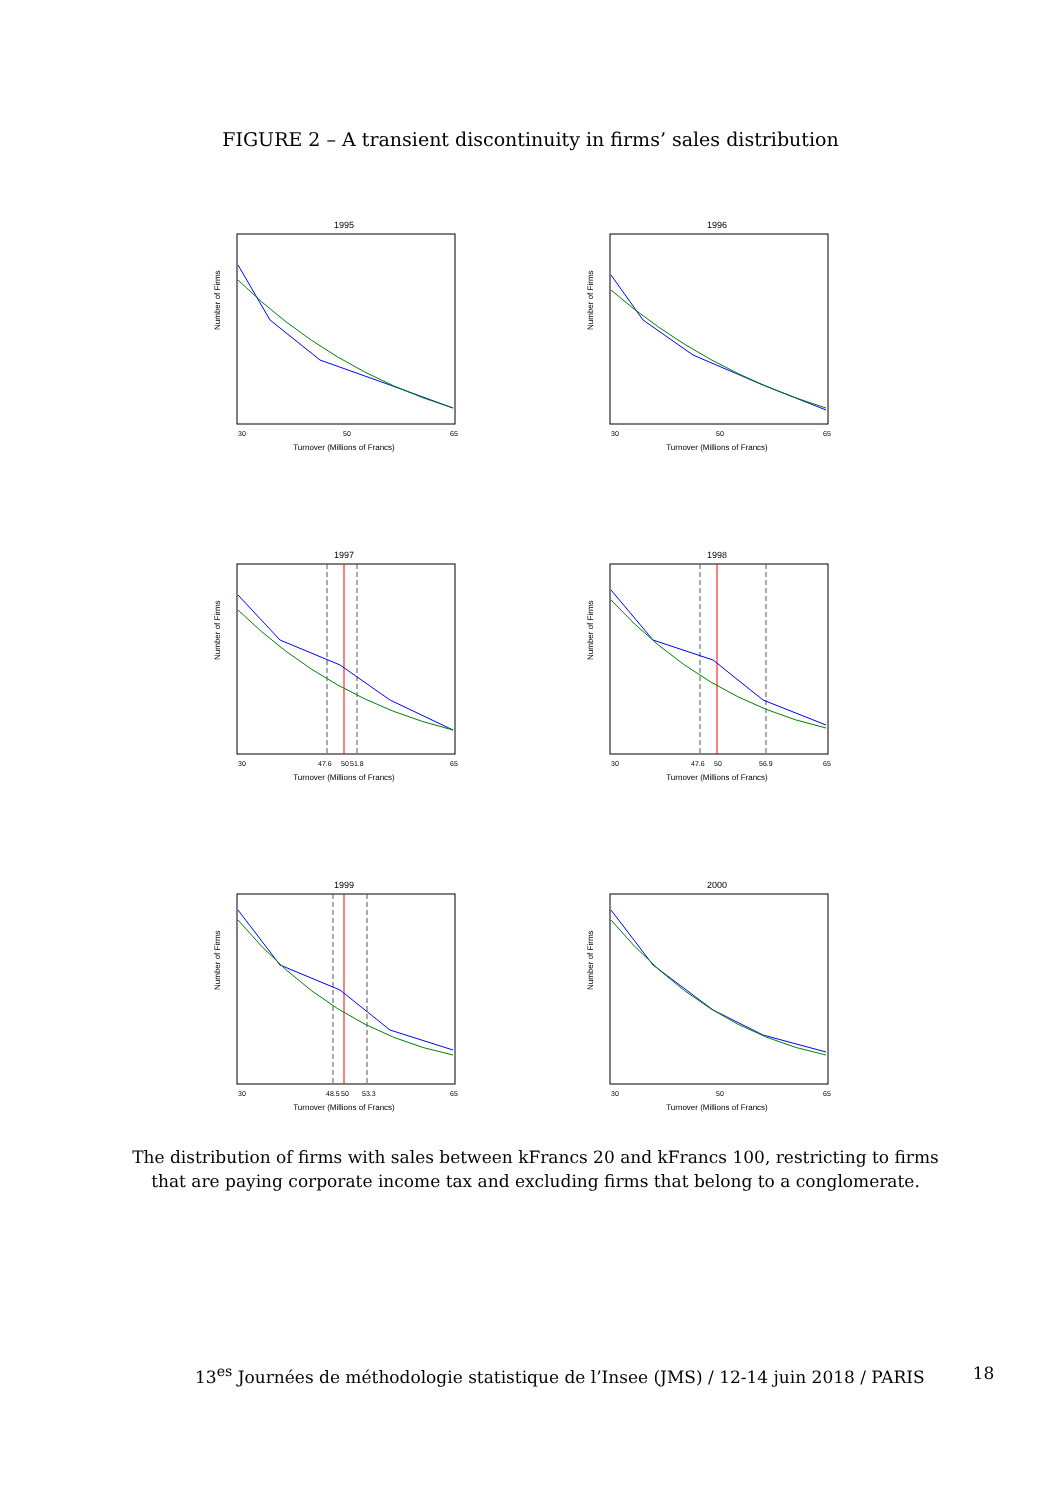FIGURE 2 – A transient discontinuity in firms’ sales distribution
1995
Number of Firms
30
50
65
Turnover (Millions of Francs)
1996
Number of Firms
30
50
65
Turnover (Millions of Francs)
1997
Number of Firms
30
47.6
50
51.8
65
Turnover (Millions of Francs)
1998
Number of Firms
30
47.6
50
56.9
65
Turnover (Millions of Francs)
1999
Number of Firms
30
48.5
50
53.3
65
Turnover (Millions of Francs)
2000
Number of Firms
30
50
65
Turnover (Millions of Francs)
The distribution of firms with sales between kFrancs 20 and kFrancs 100, restricting to firms that are paying corporate income tax and excluding firms that belong to a conglomerate.
13<sup>es</sup> Journées de méthodologie statistique de l’Insee (JMS) / 12-14 juin 2018 / PARIS 18